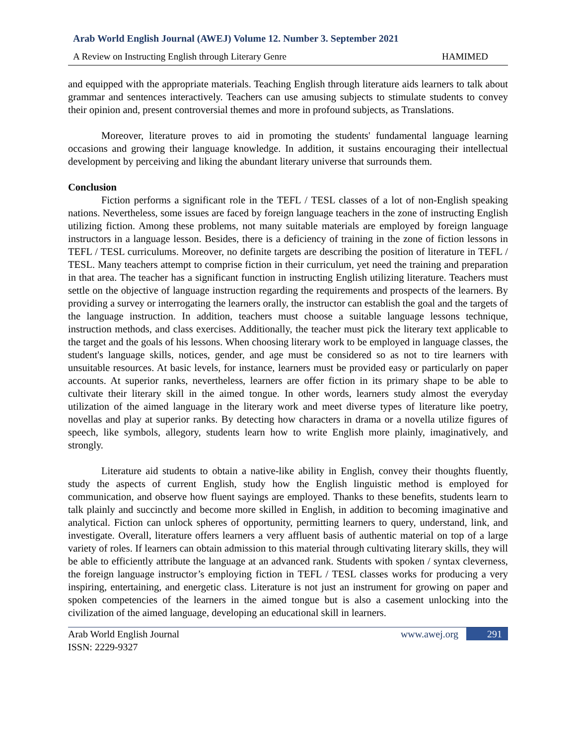Arab World English Journal (AWEJ) Volume 12. Number 3. September 2021
A Review on Instructing English through Literary Genre HAMIMED
and equipped with the appropriate materials. Teaching English through literature aids learners to talk about grammar and sentences interactively. Teachers can use amusing subjects to stimulate students to convey their opinion and, present controversial themes and more in profound subjects, as Translations.
Moreover, literature proves to aid in promoting the students' fundamental language learning occasions and growing their language knowledge. In addition, it sustains encouraging their intellectual development by perceiving and liking the abundant literary universe that surrounds them.
Conclusion
Fiction performs a significant role in the TEFL / TESL classes of a lot of non-English speaking nations. Nevertheless, some issues are faced by foreign language teachers in the zone of instructing English utilizing fiction. Among these problems, not many suitable materials are employed by foreign language instructors in a language lesson. Besides, there is a deficiency of training in the zone of fiction lessons in TEFL / TESL curriculums. Moreover, no definite targets are describing the position of literature in TEFL / TESL. Many teachers attempt to comprise fiction in their curriculum, yet need the training and preparation in that area. The teacher has a significant function in instructing English utilizing literature. Teachers must settle on the objective of language instruction regarding the requirements and prospects of the learners. By providing a survey or interrogating the learners orally, the instructor can establish the goal and the targets of the language instruction. In addition, teachers must choose a suitable language lessons technique, instruction methods, and class exercises. Additionally, the teacher must pick the literary text applicable to the target and the goals of his lessons. When choosing literary work to be employed in language classes, the student's language skills, notices, gender, and age must be considered so as not to tire learners with unsuitable resources. At basic levels, for instance, learners must be provided easy or particularly on paper accounts. At superior ranks, nevertheless, learners are offer fiction in its primary shape to be able to cultivate their literary skill in the aimed tongue. In other words, learners study almost the everyday utilization of the aimed language in the literary work and meet diverse types of literature like poetry, novellas and play at superior ranks. By detecting how characters in drama or a novella utilize figures of speech, like symbols, allegory, students learn how to write English more plainly, imaginatively, and strongly.
Literature aid students to obtain a native-like ability in English, convey their thoughts fluently, study the aspects of current English, study how the English linguistic method is employed for communication, and observe how fluent sayings are employed. Thanks to these benefits, students learn to talk plainly and succinctly and become more skilled in English, in addition to becoming imaginative and analytical. Fiction can unlock spheres of opportunity, permitting learners to query, understand, link, and investigate. Overall, literature offers learners a very affluent basis of authentic material on top of a large variety of roles. If learners can obtain admission to this material through cultivating literary skills, they will be able to efficiently attribute the language at an advanced rank. Students with spoken / syntax cleverness, the foreign language instructor’s employing fiction in TEFL / TESL classes works for producing a very inspiring, entertaining, and energetic class. Literature is not just an instrument for growing on paper and spoken competencies of the learners in the aimed tongue but is also a casement unlocking into the civilization of the aimed language, developing an educational skill in learners.
Arab World English Journal
ISSN: 2229-9327 www.awej.org 291